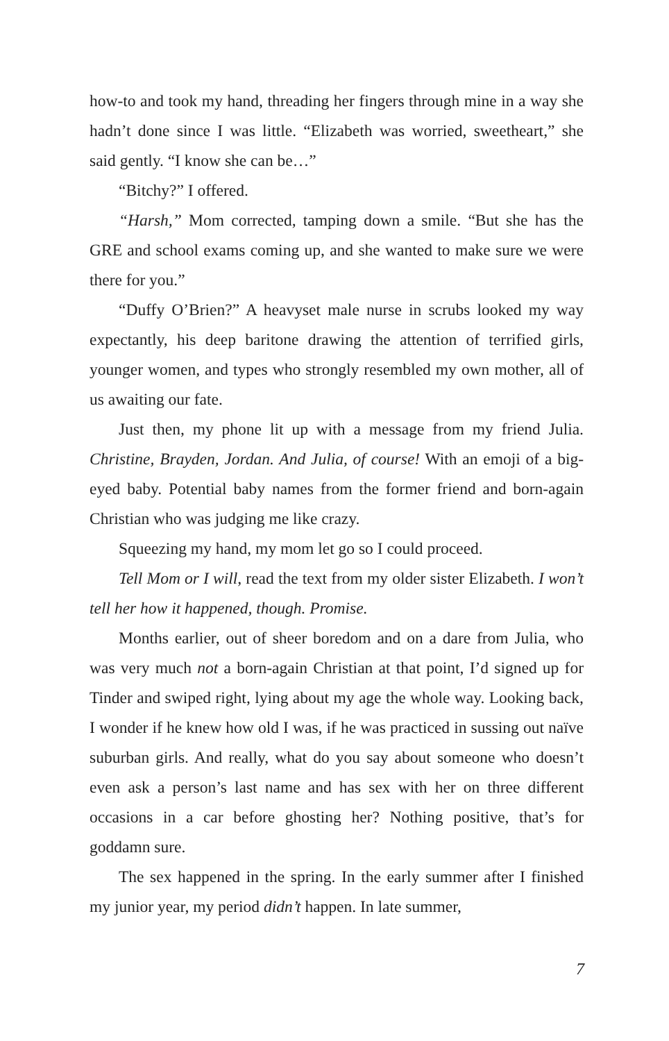how-to and took my hand, threading her fingers through mine in a way she hadn’t done since I was little. “Elizabeth was worried, sweetheart,” she said gently. “I know she can be…”
“Bitchy?” I offered.
“Harsh,” Mom corrected, tamping down a smile. “But she has the GRE and school exams coming up, and she wanted to make sure we were there for you.”
“Duffy O’Brien?” A heavyset male nurse in scrubs looked my way expectantly, his deep baritone drawing the attention of terrified girls, younger women, and types who strongly resembled my own mother, all of us awaiting our fate.
Just then, my phone lit up with a message from my friend Julia. Christine, Brayden, Jordan. And Julia, of course! With an emoji of a big-eyed baby. Potential baby names from the former friend and born-again Christian who was judging me like crazy.
Squeezing my hand, my mom let go so I could proceed.
Tell Mom or I will, read the text from my older sister Elizabeth. I won’t tell her how it happened, though. Promise.
Months earlier, out of sheer boredom and on a dare from Julia, who was very much not a born-again Christian at that point, I’d signed up for Tinder and swiped right, lying about my age the whole way. Looking back, I wonder if he knew how old I was, if he was practiced in sussing out naïve suburban girls. And really, what do you say about someone who doesn’t even ask a person’s last name and has sex with her on three different occasions in a car before ghosting her? Nothing positive, that’s for goddamn sure.
The sex happened in the spring. In the early summer after I finished my junior year, my period didn’t happen. In late summer,
7